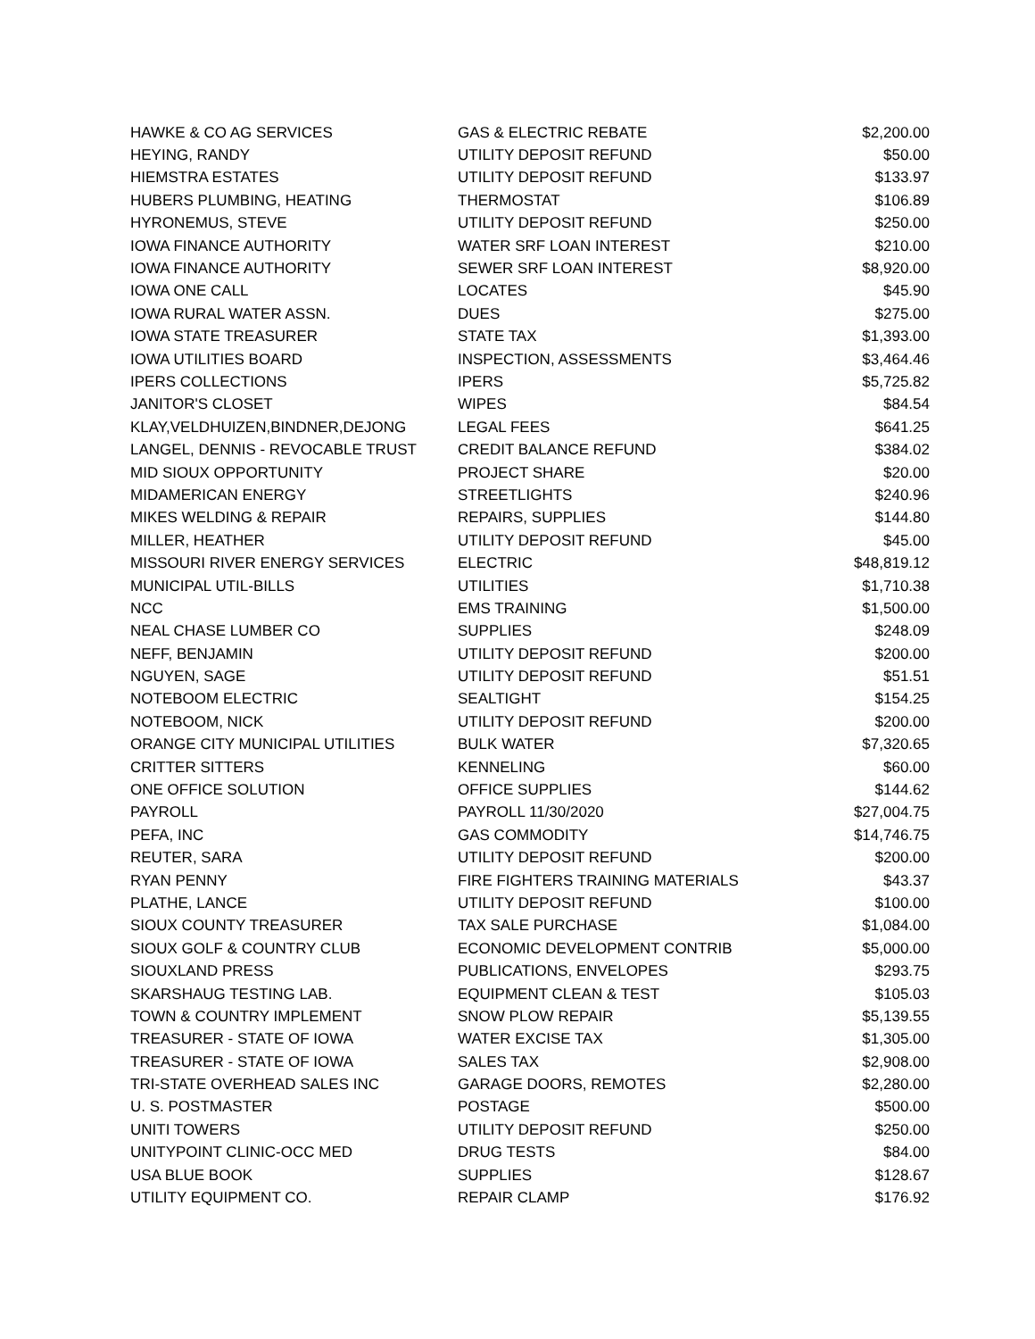| HAWKE & CO AG SERVICES | GAS & ELECTRIC REBATE | $2,200.00 |
| HEYING, RANDY | UTILITY DEPOSIT REFUND | $50.00 |
| HIEMSTRA ESTATES | UTILITY DEPOSIT REFUND | $133.97 |
| HUBERS PLUMBING, HEATING | THERMOSTAT | $106.89 |
| HYRONEMUS, STEVE | UTILITY DEPOSIT REFUND | $250.00 |
| IOWA FINANCE AUTHORITY | WATER SRF LOAN INTEREST | $210.00 |
| IOWA FINANCE AUTHORITY | SEWER SRF LOAN INTEREST | $8,920.00 |
| IOWA ONE CALL | LOCATES | $45.90 |
| IOWA RURAL WATER ASSN. | DUES | $275.00 |
| IOWA STATE TREASURER | STATE TAX | $1,393.00 |
| IOWA UTILITIES BOARD | INSPECTION, ASSESSMENTS | $3,464.46 |
| IPERS COLLECTIONS | IPERS | $5,725.82 |
| JANITOR'S CLOSET | WIPES | $84.54 |
| KLAY,VELDHUIZEN,BINDNER,DEJONG | LEGAL FEES | $641.25 |
| LANGEL, DENNIS - REVOCABLE TRUST | CREDIT BALANCE REFUND | $384.02 |
| MID SIOUX OPPORTUNITY | PROJECT SHARE | $20.00 |
| MIDAMERICAN ENERGY | STREETLIGHTS | $240.96 |
| MIKES WELDING & REPAIR | REPAIRS, SUPPLIES | $144.80 |
| MILLER, HEATHER | UTILITY DEPOSIT REFUND | $45.00 |
| MISSOURI RIVER ENERGY SERVICES | ELECTRIC | $48,819.12 |
| MUNICIPAL UTIL-BILLS | UTILITIES | $1,710.38 |
| NCC | EMS TRAINING | $1,500.00 |
| NEAL CHASE LUMBER CO | SUPPLIES | $248.09 |
| NEFF, BENJAMIN | UTILITY DEPOSIT REFUND | $200.00 |
| NGUYEN, SAGE | UTILITY DEPOSIT REFUND | $51.51 |
| NOTEBOOM ELECTRIC | SEALTIGHT | $154.25 |
| NOTEBOOM, NICK | UTILITY DEPOSIT REFUND | $200.00 |
| ORANGE CITY MUNICIPAL UTILITIES | BULK WATER | $7,320.65 |
| CRITTER SITTERS | KENNELING | $60.00 |
| ONE OFFICE SOLUTION | OFFICE SUPPLIES | $144.62 |
| PAYROLL | PAYROLL 11/30/2020 | $27,004.75 |
| PEFA, INC | GAS COMMODITY | $14,746.75 |
| REUTER, SARA | UTILITY DEPOSIT REFUND | $200.00 |
| RYAN PENNY | FIRE FIGHTERS TRAINING MATERIALS | $43.37 |
| PLATHE, LANCE | UTILITY DEPOSIT REFUND | $100.00 |
| SIOUX COUNTY TREASURER | TAX SALE PURCHASE | $1,084.00 |
| SIOUX GOLF & COUNTRY CLUB | ECONOMIC DEVELOPMENT CONTRIB | $5,000.00 |
| SIOUXLAND PRESS | PUBLICATIONS, ENVELOPES | $293.75 |
| SKARSHAUG TESTING LAB. | EQUIPMENT CLEAN & TEST | $105.03 |
| TOWN & COUNTRY IMPLEMENT | SNOW PLOW REPAIR | $5,139.55 |
| TREASURER - STATE OF IOWA | WATER EXCISE TAX | $1,305.00 |
| TREASURER - STATE OF IOWA | SALES TAX | $2,908.00 |
| TRI-STATE OVERHEAD SALES INC | GARAGE DOORS, REMOTES | $2,280.00 |
| U. S. POSTMASTER | POSTAGE | $500.00 |
| UNITI TOWERS | UTILITY DEPOSIT REFUND | $250.00 |
| UNITYPOINT CLINIC-OCC MED | DRUG TESTS | $84.00 |
| USA BLUE BOOK | SUPPLIES | $128.67 |
| UTILITY EQUIPMENT CO. | REPAIR CLAMP | $176.92 |